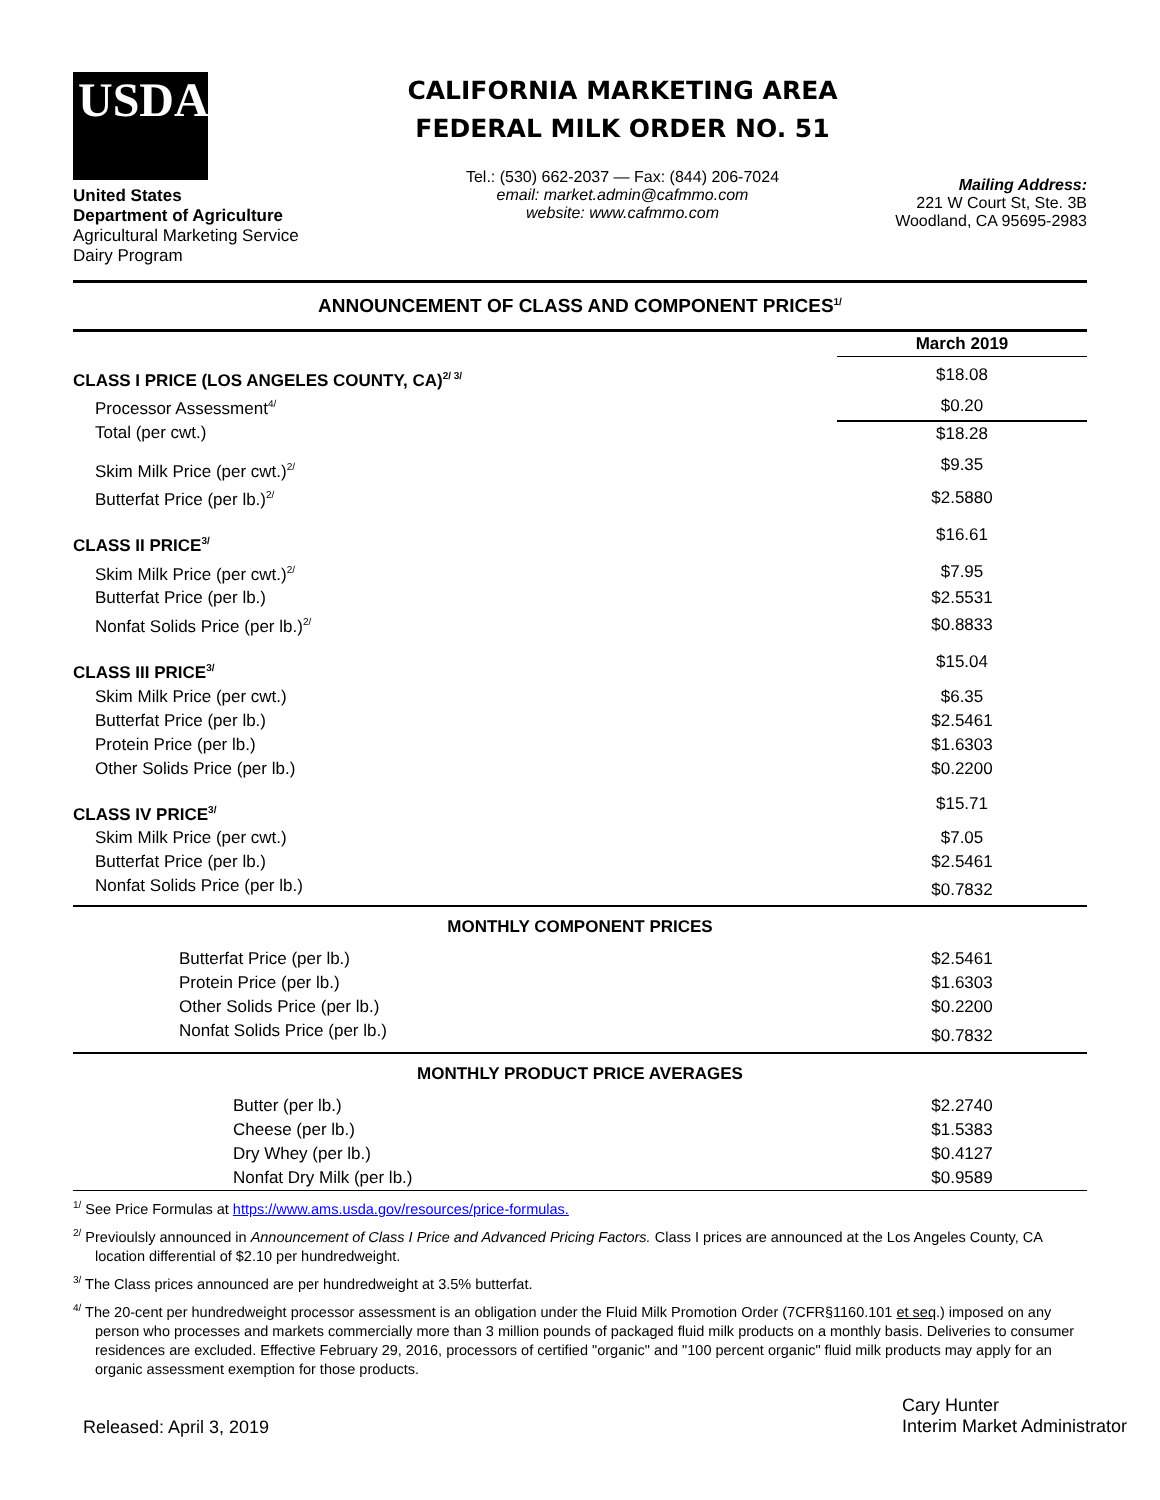USDA
United States
Department of Agriculture
Agricultural Marketing Service
Dairy Program
CALIFORNIA MARKETING AREA
FEDERAL MILK ORDER NO. 51
Tel.: (530) 662-2037 — Fax: (844) 206-7024
email: market.admin@cafmmo.com
website: www.cafmmo.com
Mailing Address:
221 W Court St, Ste. 3B
Woodland, CA 95695-2983
ANNOUNCEMENT OF CLASS AND COMPONENT PRICES<sup>1/</sup>
| | March 2019 |
| CLASS I PRICE (LOS ANGELES COUNTY, CA)<sup>2/ 3/</sup> | $18.08 |
| Processor Assessment<sup>4/</sup> | $0.20 |
| Total (per cwt.) | $18.28 |
| Skim Milk Price (per cwt.)<sup>2/</sup> | $9.35 |
| Butterfat Price (per lb.)<sup>2/</sup> | $2.5880 |
| CLASS II PRICE<sup>3/</sup> | $16.61 |
| Skim Milk Price (per cwt.)<sup>2/</sup> | $7.95 |
| Butterfat Price (per lb.) | $2.5531 |
| Nonfat Solids Price (per lb.)<sup>2/</sup> | $0.8833 |
| CLASS III PRICE<sup>3/</sup> | $15.04 |
| Skim Milk Price (per cwt.) | $6.35 |
| Butterfat Price (per lb.) | $2.5461 |
| Protein Price (per lb.) | $1.6303 |
| Other Solids Price (per lb.) | $0.2200 |
| CLASS IV PRICE<sup>3/</sup> | $15.71 |
| Skim Milk Price (per cwt.) | $7.05 |
| Butterfat Price (per lb.) | $2.5461 |
| Nonfat Solids Price (per lb.) | $0.7832 |
| MONTHLY COMPONENT PRICES | |
| Butterfat Price (per lb.) | $2.5461 |
| Protein Price (per lb.) | $1.6303 |
| Other Solids Price (per lb.) | $0.2200 |
| Nonfat Solids Price (per lb.) | $0.7832 |
| MONTHLY PRODUCT PRICE AVERAGES | |
| Butter (per lb.) | $2.2740 |
| Cheese (per lb.) | $1.5383 |
| Dry Whey (per lb.) | $0.4127 |
| Nonfat Dry Milk (per lb.) | $0.9589 |
<sup>1/</sup> See Price Formulas at https://www.ams.usda.gov/resources/price-formulas.
<sup>2/</sup> Previoulsly announced in Announcement of Class I Price and Advanced Pricing Factors. Class I prices are announced at the Los Angeles County, CA location differential of $2.10 per hundredweight.
<sup>3/</sup> The Class prices announced are per hundredweight at 3.5% butterfat.
<sup>4/</sup> The 20-cent per hundredweight processor assessment is an obligation under the Fluid Milk Promotion Order (7CFR§1160.101 et seq.) imposed on any person who processes and markets commercially more than 3 million pounds of packaged fluid milk products on a monthly basis. Deliveries to consumer residences are excluded. Effective February 29, 2016, processors of certified "organic" and "100 percent organic" fluid milk products may apply for an organic assessment exemption for those products.
Released: April 3, 2019
Cary Hunter
Interim Market Administrator